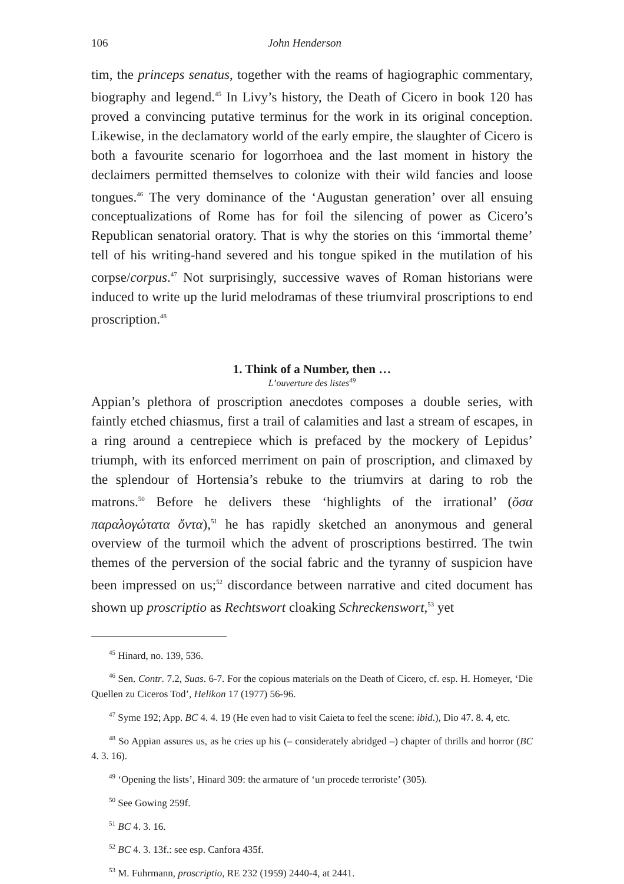106 John Henderson
tim, the princeps senatus, together with the reams of hagiographic commentary, biography and legend.<sup>45</sup> In Livy’s history, the Death of Cicero in book 120 has proved a convincing putative terminus for the work in its original conception. Likewise, in the declamatory world of the early empire, the slaughter of Cicero is both a favourite scenario for logorrhoea and the last moment in history the declaimers permitted themselves to colonize with their wild fancies and loose tongues.<sup>46</sup> The very dominance of the ‘Augustan generation’ over all ensuing conceptualizations of Rome has for foil the silencing of power as Cicero’s Republican senatorial oratory. That is why the stories on this ‘immortal theme’ tell of his writing-hand severed and his tongue spiked in the mutilation of his corpse/corpus.<sup>47</sup> Not surprisingly, successive waves of Roman historians were induced to write up the lurid melodramas of these triumviral proscriptions to end proscription.<sup>48</sup>
1. Think of a Number, then …
L’ouverture des listes<sup>49</sup>
Appian’s plethora of proscription anecdotes composes a double series, with faintly etched chiasmus, first a trail of calamities and last a stream of escapes, in a ring around a centrepiece which is prefaced by the mockery of Lepidus’ triumph, with its enforced merriment on pain of proscription, and climaxed by the splendour of Hortensia’s rebuke to the triumvirs at daring to rob the matrons.<sup>50</sup> Before he delivers these ‘highlights of the irrational’ (ὅσα παραλογώτατα ὄντα),<sup>51</sup> he has rapidly sketched an anonymous and general overview of the turmoil which the advent of proscriptions bestirred. The twin themes of the perversion of the social fabric and the tyranny of suspicion have been impressed on us;<sup>52</sup> discordance between narrative and cited document has shown up proscriptio as Rechtswort cloaking Schreckenswort,<sup>53</sup> yet
<sup>45</sup> Hinard, no. 139, 536.
<sup>46</sup> Sen. Contr. 7.2, Suas. 6-7. For the copious materials on the Death of Cicero, cf. esp. H. Homeyer, ‘Die Quellen zu Ciceros Tod’, Helikon 17 (1977) 56-96.
<sup>47</sup> Syme 192; App. BC 4. 4. 19 (He even had to visit Caieta to feel the scene: ibid.), Dio 47. 8. 4, etc.
<sup>48</sup> So Appian assures us, as he cries up his (– considerately abridged –) chapter of thrills and horror (BC 4. 3. 16).
<sup>49</sup> ‘Opening the lists’, Hinard 309: the armature of ‘un procede terroriste’ (305).
<sup>50</sup> See Gowing 259f.
<sup>51</sup> BC 4. 3. 16.
<sup>52</sup> BC 4. 3. 13f.: see esp. Canfora 435f.
<sup>53</sup> M. Fuhrmann, proscriptio, RE 232 (1959) 2440-4, at 2441.